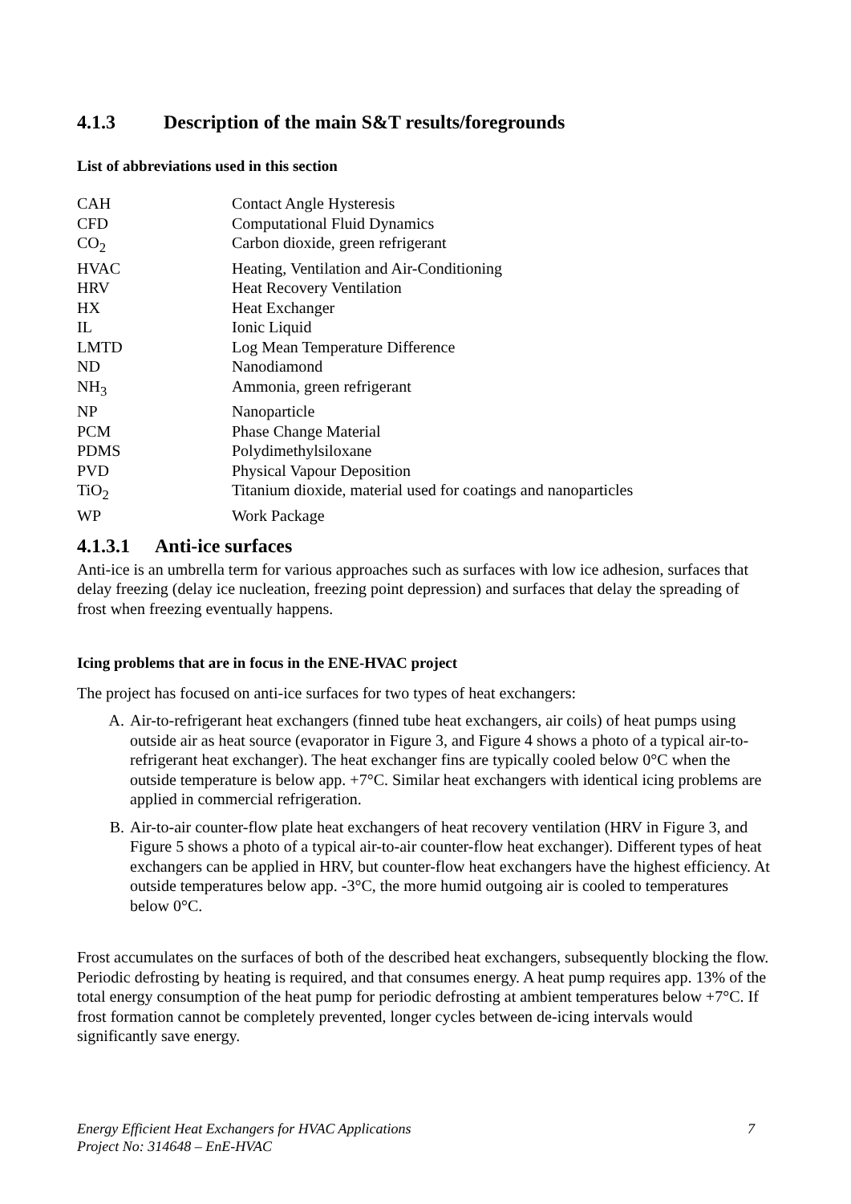4.1.3 Description of the main S&T results/foregrounds
List of abbreviations used in this section
| CAH | Contact Angle Hysteresis |
| CFD | Computational Fluid Dynamics |
| CO<sub>2</sub> | Carbon dioxide, green refrigerant |
| HVAC | Heating, Ventilation and Air-Conditioning |
| HRV | Heat Recovery Ventilation |
| HX | Heat Exchanger |
| IL | Ionic Liquid |
| LMTD | Log Mean Temperature Difference |
| ND | Nanodiamond |
| NH<sub>3</sub> | Ammonia, green refrigerant |
| NP | Nanoparticle |
| PCM | Phase Change Material |
| PDMS | Polydimethylsiloxane |
| PVD | Physical Vapour Deposition |
| TiO<sub>2</sub> | Titanium dioxide, material used for coatings and nanoparticles |
| WP | Work Package |
4.1.3.1 Anti-ice surfaces
Anti-ice is an umbrella term for various approaches such as surfaces with low ice adhesion, surfaces that delay freezing (delay ice nucleation, freezing point depression) and surfaces that delay the spreading of frost when freezing eventually happens.
Icing problems that are in focus in the ENE-HVAC project
The project has focused on anti-ice surfaces for two types of heat exchangers:
A. Air-to-refrigerant heat exchangers (finned tube heat exchangers, air coils) of heat pumps using outside air as heat source (evaporator in Figure 3, and Figure 4 shows a photo of a typical air-to-refrigerant heat exchanger). The heat exchanger fins are typically cooled below 0°C when the outside temperature is below app. +7°C. Similar heat exchangers with identical icing problems are applied in commercial refrigeration.
B. Air-to-air counter-flow plate heat exchangers of heat recovery ventilation (HRV in Figure 3, and Figure 5 shows a photo of a typical air-to-air counter-flow heat exchanger). Different types of heat exchangers can be applied in HRV, but counter-flow heat exchangers have the highest efficiency. At outside temperatures below app. -3°C, the more humid outgoing air is cooled to temperatures below 0°C.
Frost accumulates on the surfaces of both of the described heat exchangers, subsequently blocking the flow. Periodic defrosting by heating is required, and that consumes energy. A heat pump requires app. 13% of the total energy consumption of the heat pump for periodic defrosting at ambient temperatures below +7°C. If frost formation cannot be completely prevented, longer cycles between de-icing intervals would significantly save energy.
7 Energy Efficient Heat Exchangers for HVAC Applications
Project No: 314648 – EnE-HVAC